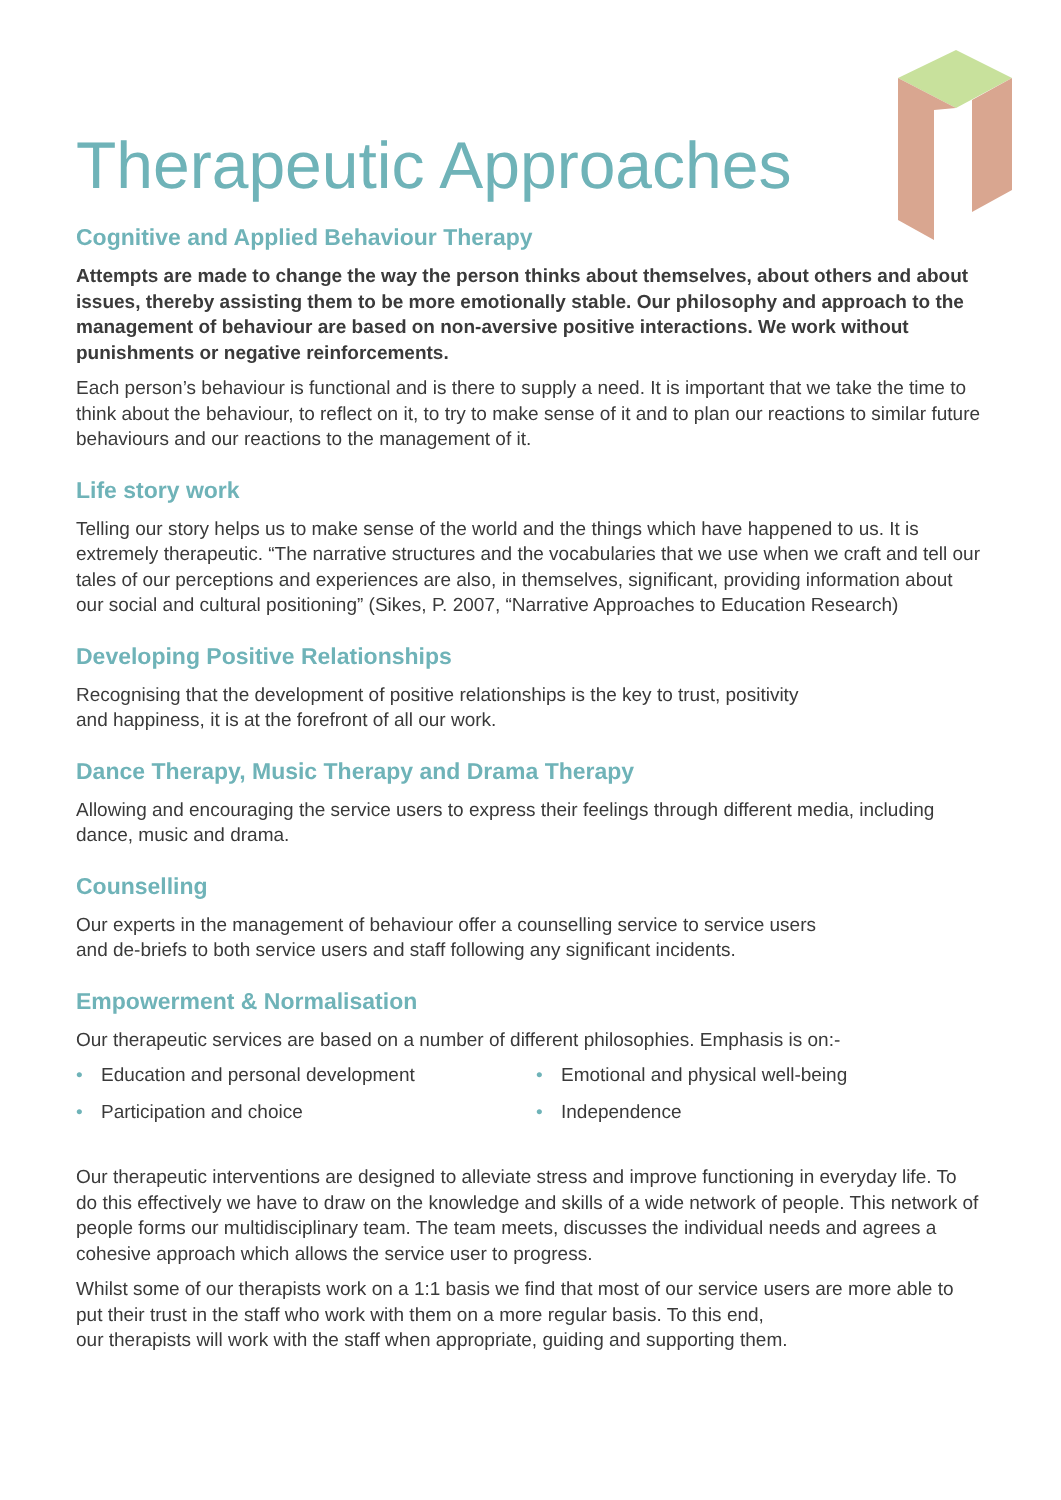Therapeutic Approaches
Cognitive and Applied Behaviour Therapy
Attempts are made to change the way the person thinks about themselves, about others and about issues, thereby assisting them to be more emotionally stable. Our philosophy and approach to the management of behaviour are based on non-aversive positive interactions. We work without punishments or negative reinforcements.
Each person’s behaviour is functional and is there to supply a need. It is important that we take the time to think about the behaviour, to reflect on it, to try to make sense of it and to plan our reactions to similar future behaviours and our reactions to the management of it.
Life story work
Telling our story helps us to make sense of the world and the things which have happened to us. It is extremely therapeutic. “The narrative structures and the vocabularies that we use when we craft and tell our tales of our perceptions and experiences are also, in themselves, significant, providing information about our social and cultural positioning” (Sikes, P. 2007, “Narrative Approaches to Education Research)
Developing Positive Relationships
Recognising that the development of positive relationships is the key to trust, positivity
and happiness, it is at the forefront of all our work.
Dance Therapy, Music Therapy and Drama Therapy
Allowing and encouraging the service users to express their feelings through different media, including dance, music and drama.
Counselling
Our experts in the management of behaviour offer a counselling service to service users
and de-briefs to both service users and staff following any significant incidents.
Empowerment & Normalisation
Our therapeutic services are based on a number of different philosophies. Emphasis is on:-
• Education and personal development
• Emotional and physical well-being
• Participation and choice
• Independence
Our therapeutic interventions are designed to alleviate stress and improve functioning in everyday life. To do this effectively we have to draw on the knowledge and skills of a wide network of people. This network of people forms our multidisciplinary team. The team meets, discusses the individual needs and agrees a cohesive approach which allows the service user to progress.
Whilst some of our therapists work on a 1:1 basis we find that most of our service users are more able to put their trust in the staff who work with them on a more regular basis. To this end,
our therapists will work with the staff when appropriate, guiding and supporting them.